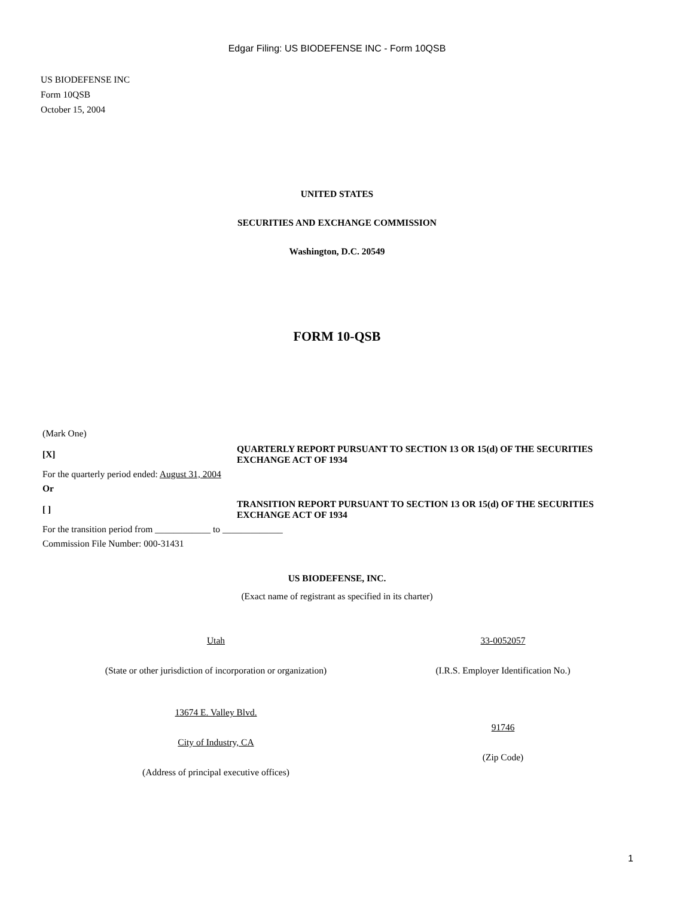Edgar Filing: US BIODEFENSE INC - Form 10QSB
US BIODEFENSE INC
Form 10QSB
October 15, 2004
UNITED STATES
SECURITIES AND EXCHANGE COMMISSION
Washington, D.C. 20549
FORM 10-QSB
(Mark One)
| [X] | QUARTERLY REPORT PURSUANT TO SECTION 13 OR 15(d) OF THE SECURITIES EXCHANGE ACT OF 1934 |
For the quarterly period ended: August 31, 2004
Or
| [ ] | TRANSITION REPORT PURSUANT TO SECTION 13 OR 15(d) OF THE SECURITIES EXCHANGE ACT OF 1934 |
For the transition period from ____________ to _____________
Commission File Number: 000-31431
US BIODEFENSE, INC.
(Exact name of registrant as specified in its charter)
| Utah | 33-0052057 |
| (State or other jurisdiction of incorporation or organization) | (I.R.S. Employer Identification No.) |
| 13674 E. Valley Blvd. City of Industry, CA (Address of principal executive offices) | 91746 (Zip Code) |
1